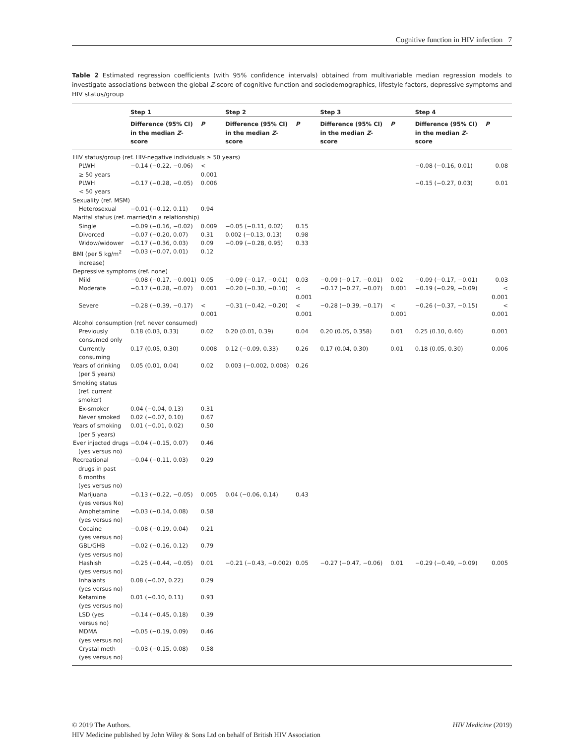Cognitive function in HIV infection 7
Table 2 Estimated regression coefficients (with 95% confidence intervals) obtained from multivariable median regression models to investigate associations between the global Z-score of cognitive function and sociodemographics, lifestyle factors, depressive symptoms and HIV status/group
| | Step 1 | | Step 2 | | Step 3 | | Step 4 | |
| --- | --- | --- | --- | --- | --- | --- | --- | --- |
| | Difference (95% CI) in the median Z -score | P | Difference (95% CI) in the median Z -score | P | Difference (95% CI) in the median Z -score | P | Difference (95% CI) in the median Z -score | P |
| HIV status/group (ref. HIV-negative individuals ≥ 50 years) | | | | | | | | |
| PLWH ≥ 50 years | −0.14 (−0.22, −0.06) | < 0.001 | | | | | −0.08 (−0.16, 0.01) | 0.08 |
| PLWH < 50 years | −0.17 (−0.28, −0.05) | 0.006 | | | | | −0.15 (−0.27, 0.03) | 0.01 |
| Sexuality (ref. MSM) | | | | | | | | |
| Heterosexual | −0.01 (−0.12, 0.11) | 0.94 | | | | | | |
| Marital status (ref. married/in a relationship) | | | | | | | | |
| Single | −0.09 (−0.16, −0.02) | 0.009 | −0.05 (−0.11, 0.02) | 0.15 | | | | |
| Divorced | −0.07 (−0.20, 0.07) | 0.31 | 0.002 (−0.13, 0.13) | 0.98 | | | | |
| Widow/widower | −0.17 (−0.36, 0.03) | 0.09 | −0.09 (−0.28, 0.95) | 0.33 | | | | |
| BMI (per 5 kg/m<sup>2</sup> increase) | −0.03 (−0.07, 0.01) | 0.12 | | | | | | |
| Depressive symptoms (ref. none) | | | | | | | | |
| Mild | −0.08 (−0.17, −0.001) | 0.05 | −0.09 (−0.17, −0.01) | 0.03 | −0.09 (−0.17, −0.01) | 0.02 | −0.09 (−0.17, −0.01) | 0.03 |
| Moderate | −0.17 (−0.28, −0.07) | 0.001 | −0.20 (−0.30, −0.10) | < 0.001 | −0.17 (−0.27, −0.07) | 0.001 | −0.19 (−0.29, −0.09) | < 0.001 |
| Severe | −0.28 (−0.39, −0.17) | < 0.001 | −0.31 (−0.42, −0.20) | < 0.001 | −0.28 (−0.39, −0.17) | < 0.001 | −0.26 (−0.37, −0.15) | < 0.001 |
| Alcohol consumption (ref. never consumed) | | | | | | | | |
| Previously consumed only | 0.18 (0.03, 0.33) | 0.02 | 0.20 (0.01, 0.39) | 0.04 | 0.20 (0.05, 0.358) | 0.01 | 0.25 (0.10, 0.40) | 0.001 |
| Currently consuming | 0.17 (0.05, 0.30) | 0.008 | 0.12 (−0.09, 0.33) | 0.26 | 0.17 (0.04, 0.30) | 0.01 | 0.18 (0.05, 0.30) | 0.006 |
| Years of drinking (per 5 years) | 0.05 (0.01, 0.04) | 0.02 | 0.003 (−0.002, 0.008) | 0.26 | | | | |
| Smoking status (ref. current smoker) | | | | | | | | |
| Ex-smoker | 0.04 (−0.04, 0.13) | 0.31 | | | | | | |
| Never smoked | 0.02 (−0.07, 0.10) | 0.67 | | | | | | |
| Years of smoking (per 5 years) | 0.01 (−0.01, 0.02) | 0.50 | | | | | | |
| Ever injected drugs (yes versus no) | −0.04 (−0.15, 0.07) | 0.46 | | | | | | |
| Recreational drugs in past 6 months (yes versus no) | −0.04 (−0.11, 0.03) | 0.29 | | | | | | |
| Marijuana (yes versus No) | −0.13 (−0.22, −0.05) | 0.005 | 0.04 (−0.06, 0.14) | 0.43 | | | | |
| Amphetamine (yes versus no) | −0.03 (−0.14, 0.08) | 0.58 | | | | | | |
| Cocaine (yes versus no) | −0.08 (−0.19, 0.04) | 0.21 | | | | | | |
| GBL/GHB (yes versus no) | −0.02 (−0.16, 0.12) | 0.79 | | | | | | |
| Hashish (yes versus no) | −0.25 (−0.44, −0.05) | 0.01 | −0.21 (−0.43, −0.002) | 0.05 | −0.27 (−0.47, −0.06) | 0.01 | −0.29 (−0.49, −0.09) | 0.005 |
| Inhalants (yes versus no) | 0.08 (−0.07, 0.22) | 0.29 | | | | | | |
| Ketamine (yes versus no) | 0.01 (−0.10, 0.11) | 0.93 | | | | | | |
| LSD (yes versus no) | −0.14 (−0.45, 0.18) | 0.39 | | | | | | |
| MDMA (yes versus no) | −0.05 (−0.19, 0.09) | 0.46 | | | | | | |
| Crystal meth (yes versus no) | −0.03 (−0.15, 0.08) | 0.58 | | | | | | |
© 2019 The Authors. HIV Medicine (2019)
HIV Medicine published by John Wiley & Sons Ltd on behalf of British HIV Association